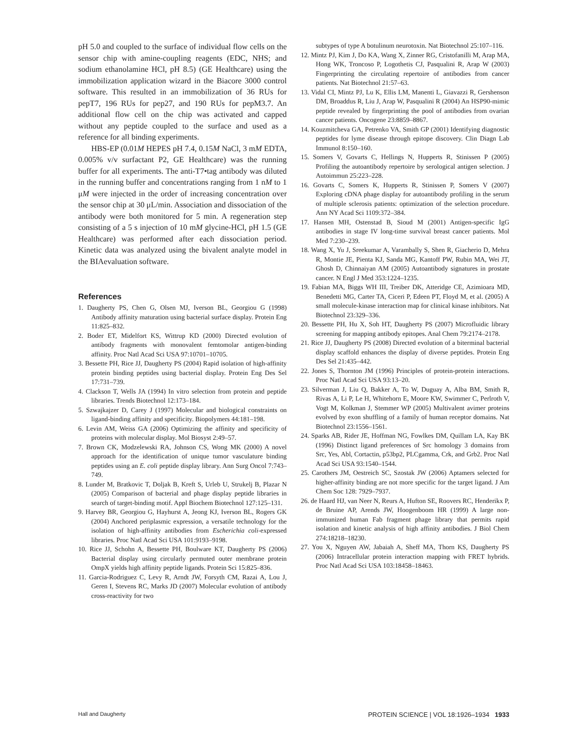pH 5.0 and coupled to the surface of individual flow cells on the sensor chip with amine-coupling reagents (EDC, NHS; and sodium ethanolamine HCl, pH 8.5) (GE Healthcare) using the immobilization application wizard in the Biacore 3000 control software. This resulted in an immobilization of 36 RUs for pepT7, 196 RUs for pep27, and 190 RUs for pepM3.7. An additional flow cell on the chip was activated and capped without any peptide coupled to the surface and used as a reference for all binding experiments.
HBS-EP (0.01M HEPES pH 7.4, 0.15M NaCl, 3 mM EDTA, 0.005% v/v surfactant P2, GE Healthcare) was the running buffer for all experiments. The anti-T7•tag antibody was diluted in the running buffer and concentrations ranging from 1 nM to 1 μM were injected in the order of increasing concentration over the sensor chip at 30 μL/min. Association and dissociation of the antibody were both monitored for 5 min. A regeneration step consisting of a 5 s injection of 10 mM glycine-HCl, pH 1.5 (GE Healthcare) was performed after each dissociation period. Kinetic data was analyzed using the bivalent analyte model in the BIAevaluation software.
References
1. Daugherty PS, Chen G, Olsen MJ, Iverson BL, Georgiou G (1998) Antibody affinity maturation using bacterial surface display. Protein Eng 11:825–832.
2. Boder ET, Midelfort KS, Wittrup KD (2000) Directed evolution of antibody fragments with monovalent femtomolar antigen-binding affinity. Proc Natl Acad Sci USA 97:10701–10705.
3. Bessette PH, Rice JJ, Daugherty PS (2004) Rapid isolation of high-affinity protein binding peptides using bacterial display. Protein Eng Des Sel 17:731–739.
4. Clackson T, Wells JA (1994) In vitro selection from protein and peptide libraries. Trends Biotechnol 12:173–184.
5. Szwajkajzer D, Carey J (1997) Molecular and biological constraints on ligand-binding affinity and specificity. Biopolymers 44:181–198.
6. Levin AM, Weiss GA (2006) Optimizing the affinity and specificity of proteins with molecular display. Mol Biosyst 2:49–57.
7. Brown CK, Modzelewski RA, Johnson CS, Wong MK (2000) A novel approach for the identification of unique tumor vasculature binding peptides using an E. coli peptide display library. Ann Surg Oncol 7:743–749.
8. Lunder M, Bratkovic T, Doljak B, Kreft S, Urleb U, Strukelj B, Plazar N (2005) Comparison of bacterial and phage display peptide libraries in search of target-binding motif. Appl Biochem Biotechnol 127:125–131.
9. Harvey BR, Georgiou G, Hayhurst A, Jeong KJ, Iverson BL, Rogers GK (2004) Anchored periplasmic expression, a versatile technology for the isolation of high-affinity antibodies from Escherichia coli-expressed libraries. Proc Natl Acad Sci USA 101:9193–9198.
10. Rice JJ, Schohn A, Bessette PH, Boulware KT, Daugherty PS (2006) Bacterial display using circularly permuted outer membrane protein OmpX yields high affinity peptide ligands. Protein Sci 15:825–836.
11. Garcia-Rodriguez C, Levy R, Arndt JW, Forsyth CM, Razai A, Lou J, Geren I, Stevens RC, Marks JD (2007) Molecular evolution of antibody cross-reactivity for two
subtypes of type A botulinum neurotoxin. Nat Biotechnol 25:107–116.
12. Mintz PJ, Kim J, Do KA, Wang X, Zinner RG, Cristofanilli M, Arap MA, Hong WK, Troncoso P, Logothetis CJ, Pasqualini R, Arap W (2003) Fingerprinting the circulating repertoire of antibodies from cancer patients. Nat Biotechnol 21:57–63.
13. Vidal CI, Mintz PJ, Lu K, Ellis LM, Manenti L, Giavazzi R, Gershenson DM, Broaddus R, Liu J, Arap W, Pasqualini R (2004) An HSP90-mimic peptide revealed by fingerprinting the pool of antibodies from ovarian cancer patients. Oncogene 23:8859–8867.
14. Kouzmitcheva GA, Petrenko VA, Smith GP (2001) Identifying diagnostic peptides for lyme disease through epitope discovery. Clin Diagn Lab Immunol 8:150–160.
15. Somers V, Govarts C, Hellings N, Hupperts R, Stinissen P (2005) Profiling the autoantibody repertoire by serological antigen selection. J Autoimmun 25:223–228.
16. Govarts C, Somers K, Hupperts R, Stinissen P, Somers V (2007) Exploring cDNA phage display for autoantibody profiling in the serum of multiple sclerosis patients: optimization of the selection procedure. Ann NY Acad Sci 1109:372–384.
17. Hansen MH, Ostenstad B, Sioud M (2001) Antigen-specific IgG antibodies in stage IV long-time survival breast cancer patients. Mol Med 7:230–239.
18. Wang X, Yu J, Sreekumar A, Varambally S, Shen R, Giacherio D, Mehra R, Montie JE, Pienta KJ, Sanda MG, Kantoff PW, Rubin MA, Wei JT, Ghosh D, Chinnaiyan AM (2005) Autoantibody signatures in prostate cancer. N Engl J Med 353:1224–1235.
19. Fabian MA, Biggs WH III, Treiber DK, Atteridge CE, Azimioara MD, Benedetti MG, Carter TA, Ciceri P, Edeen PT, Floyd M, et al. (2005) A small molecule-kinase interaction map for clinical kinase inhibitors. Nat Biotechnol 23:329–336.
20. Bessette PH, Hu X, Soh HT, Daugherty PS (2007) Microfluidic library screening for mapping antibody epitopes. Anal Chem 79:2174–2178.
21. Rice JJ, Daugherty PS (2008) Directed evolution of a biterminal bacterial display scaffold enhances the display of diverse peptides. Protein Eng Des Sel 21:435–442.
22. Jones S, Thornton JM (1996) Principles of protein-protein interactions. Proc Natl Acad Sci USA 93:13–20.
23. Silverman J, Liu Q, Bakker A, To W, Duguay A, Alba BM, Smith R, Rivas A, Li P, Le H, Whitehorn E, Moore KW, Swimmer C, Perlroth V, Vogt M, Kolkman J, Stemmer WP (2005) Multivalent avimer proteins evolved by exon shuffling of a family of human receptor domains. Nat Biotechnol 23:1556–1561.
24. Sparks AB, Rider JE, Hoffman NG, Fowlkes DM, Quillam LA, Kay BK (1996) Distinct ligand preferences of Src homology 3 domains from Src, Yes, Abl, Cortactin, p53bp2, PLCgamma, Crk, and Grb2. Proc Natl Acad Sci USA 93:1540–1544.
25. Carothers JM, Oestreich SC, Szostak JW (2006) Aptamers selected for higher-affinity binding are not more specific for the target ligand. J Am Chem Soc 128: 7929–7937.
26. de Haard HJ, van Neer N, Reurs A, Hufton SE, Roovers RC, Henderikx P, de Bruine AP, Arends JW, Hoogenboom HR (1999) A large non-immunized human Fab fragment phage library that permits rapid isolation and kinetic analysis of high affinity antibodies. J Biol Chem 274:18218–18230.
27. You X, Nguyen AW, Jabaiah A, Sheff MA, Thorn KS, Daugherty PS (2006) Intracellular protein interaction mapping with FRET hybrids. Proc Natl Acad Sci USA 103:18458–18463.
Hall and Daugherty PROTEIN SCIENCE | VOL 18:1926–1934 1933